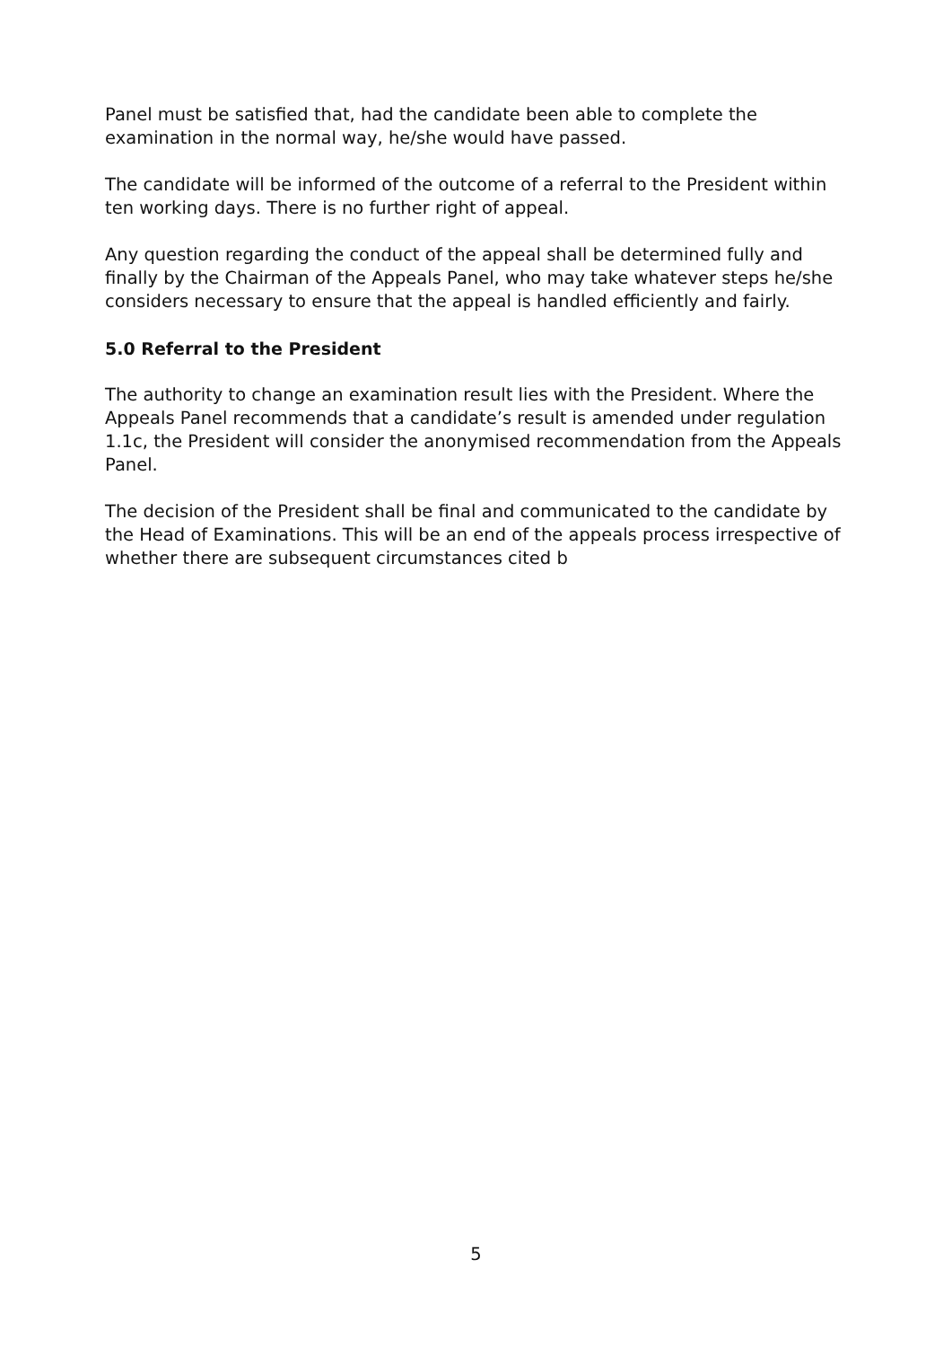Panel must be satisfied that, had the candidate been able to complete the examination in the normal way, he/she would have passed.
The candidate will be informed of the outcome of a referral to the President within ten working days. There is no further right of appeal.
Any question regarding the conduct of the appeal shall be determined fully and finally by the Chairman of the Appeals Panel, who may take whatever steps he/she considers necessary to ensure that the appeal is handled efficiently and fairly.
5.0 Referral to the President
The authority to change an examination result lies with the President. Where the Appeals Panel recommends that a candidate’s result is amended under regulation 1.1c, the President will consider the anonymised recommendation from the Appeals Panel.
The decision of the President shall be final and communicated to the candidate by the Head of Examinations. This will be an end of the appeals process irrespective of whether there are subsequent circumstances cited b
5